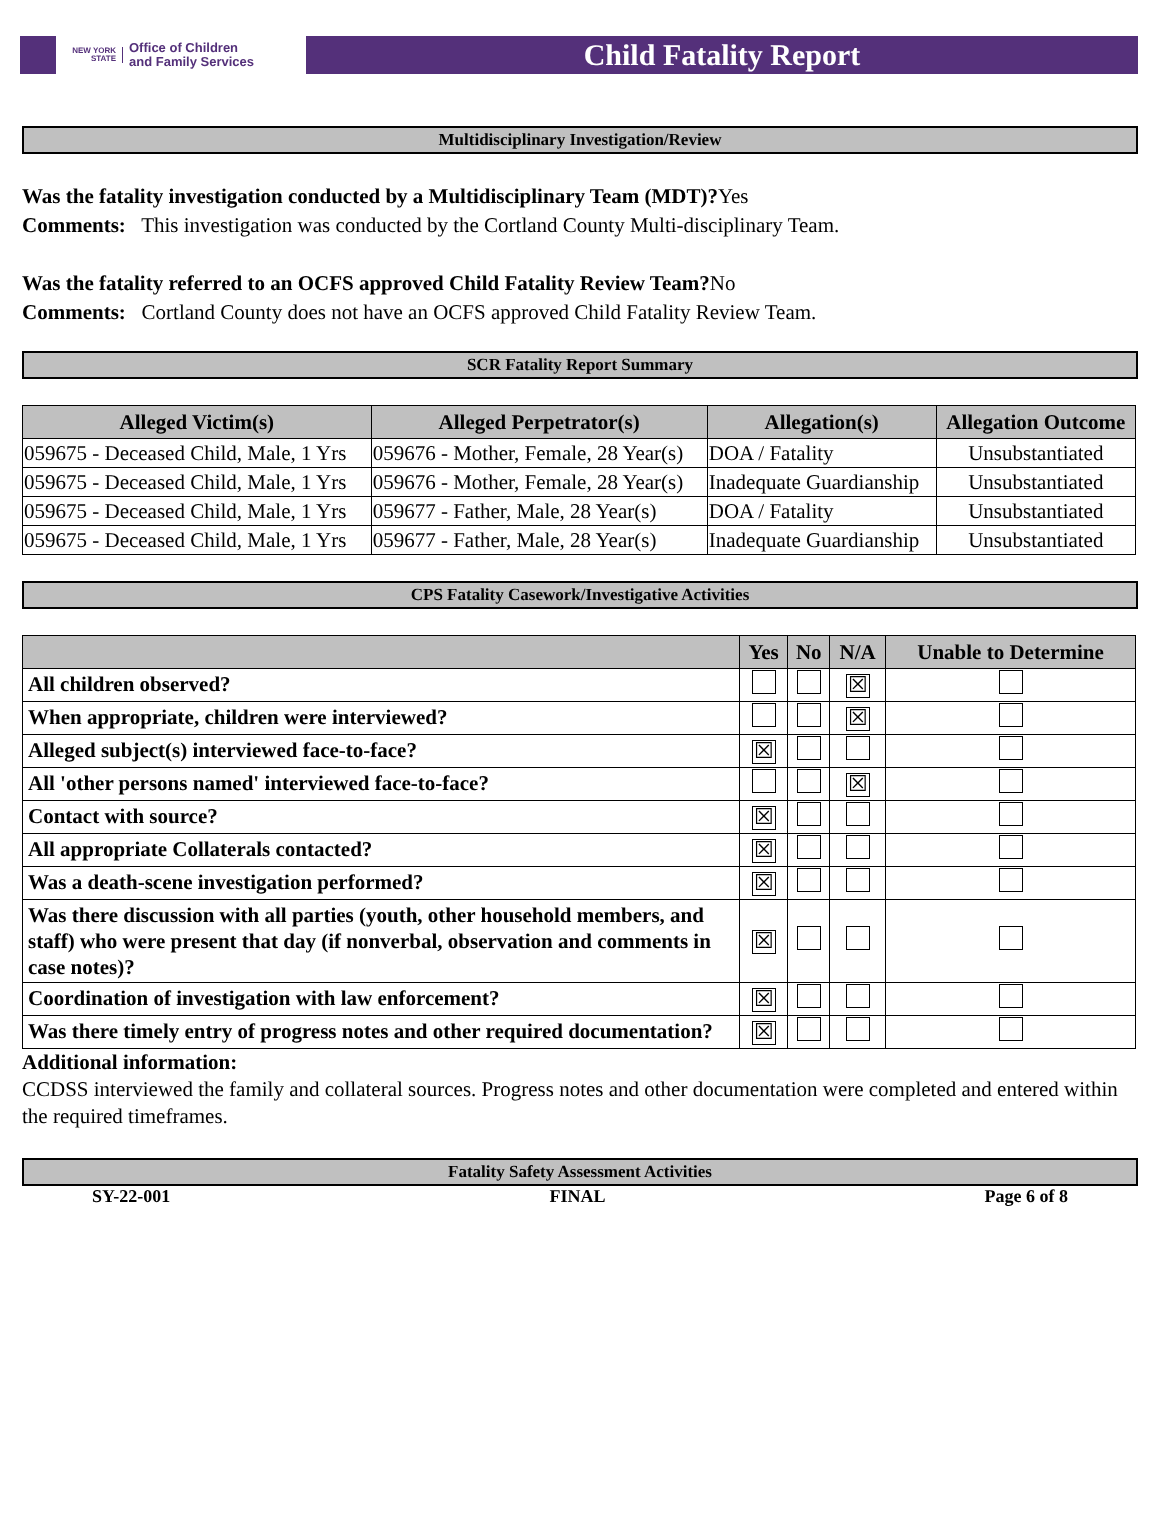NEW YORK STATE Office of Children
and Family Services
Child Fatality Report
Multidisciplinary Investigation/Review
Was the fatality investigation conducted by a Multidisciplinary Team (MDT)?Yes
Comments: This investigation was conducted by the Cortland County Multi-disciplinary Team.
Was the fatality referred to an OCFS approved Child Fatality Review Team?No
Comments: Cortland County does not have an OCFS approved Child Fatality Review Team.
SCR Fatality Report Summary
| Alleged Victim(s) | Alleged Perpetrator(s) | Allegation(s) | Allegation Outcome |
| --- | --- | --- | --- |
| 059675 - Deceased Child, Male, 1 Yrs | 059676 - Mother, Female, 28 Year(s) | DOA / Fatality | Unsubstantiated |
| 059675 - Deceased Child, Male, 1 Yrs | 059676 - Mother, Female, 28 Year(s) | Inadequate Guardianship | Unsubstantiated |
| 059675 - Deceased Child, Male, 1 Yrs | 059677 - Father, Male, 28 Year(s) | DOA / Fatality | Unsubstantiated |
| 059675 - Deceased Child, Male, 1 Yrs | 059677 - Father, Male, 28 Year(s) | Inadequate Guardianship | Unsubstantiated |
CPS Fatality Casework/Investigative Activities
| | Yes | No | N/A | Unable to Determine |
| --- | --- | --- | --- | --- |
| All children observed? | | | ☒ | |
| When appropriate, children were interviewed? | | | ☒ | |
| Alleged subject(s) interviewed face-to-face? | ☒ | | | |
| All 'other persons named' interviewed face-to-face? | | | ☒ | |
| Contact with source? | ☒ | | | |
| All appropriate Collaterals contacted? | ☒ | | | |
| Was a death-scene investigation performed? | ☒ | | | |
| Was there discussion with all parties (youth, other household members, and staff) who were present that day (if nonverbal, observation and comments in case notes)? | ☒ | | | |
| Coordination of investigation with law enforcement? | ☒ | | | |
| Was there timely entry of progress notes and other required documentation? | ☒ | | | |
Additional information:
CCDSS interviewed the family and collateral sources. Progress notes and other documentation were completed and entered within the required timeframes.
Fatality Safety Assessment Activities
SY-22-001 FINAL Page 6 of 8